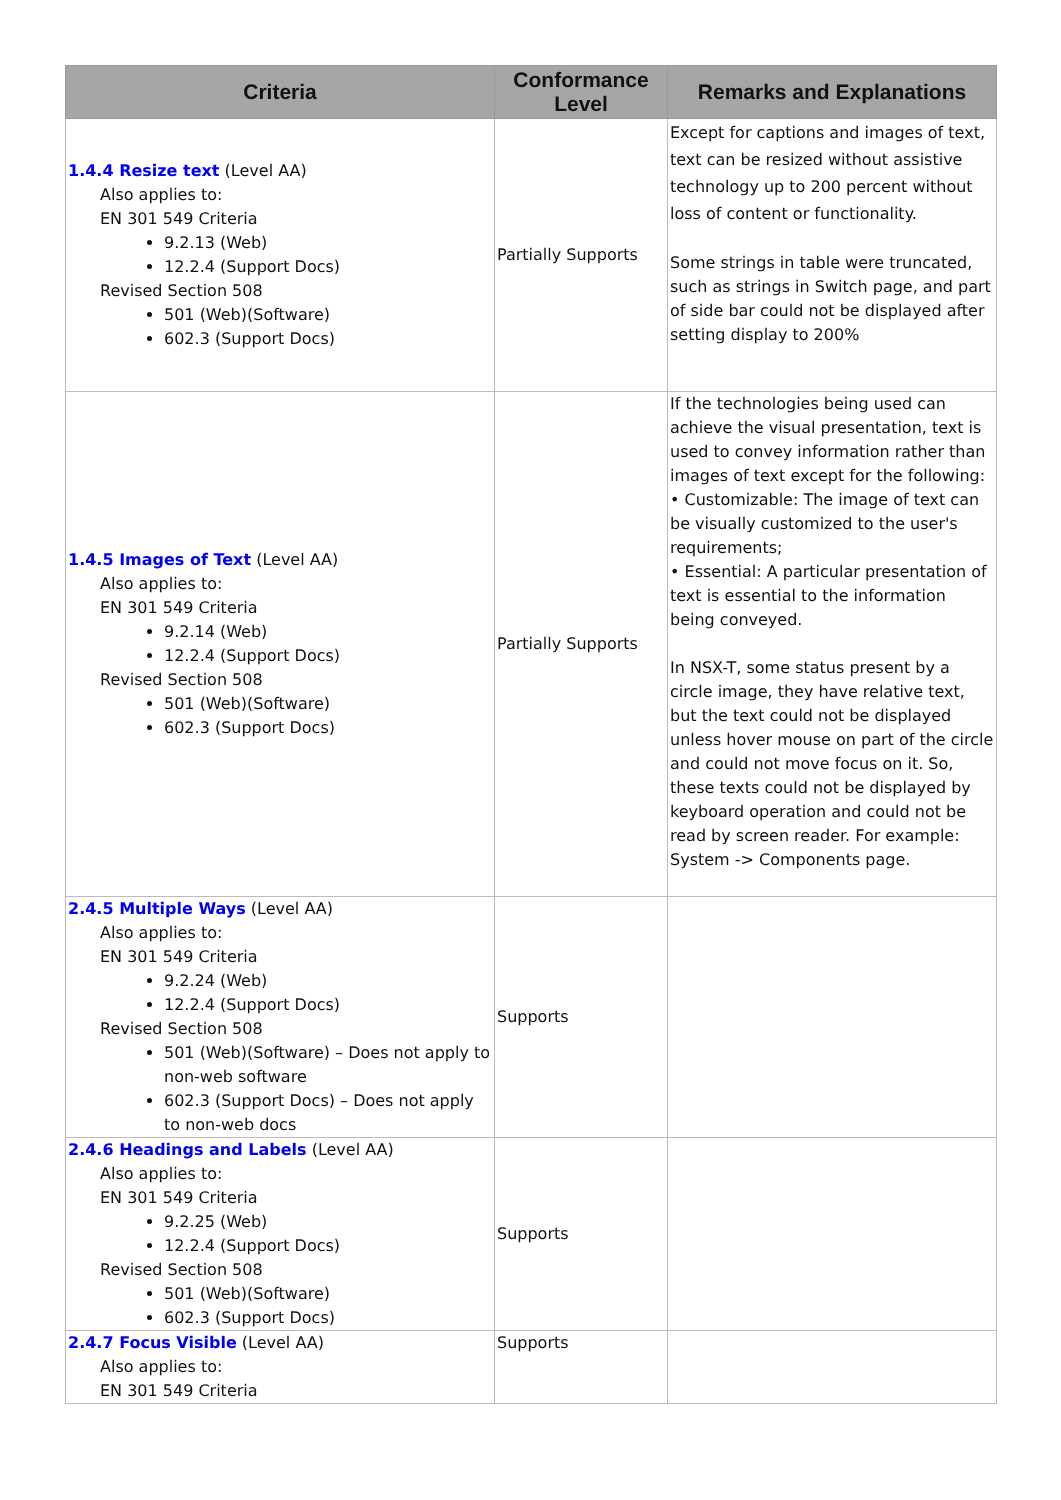| Criteria | Conformance Level | Remarks and Explanations |
| --- | --- | --- |
| 1.4.4 Resize text (Level AA) Also applies to: EN 301 549 Criteria 9.2.13 (Web) 12.2.4 (Support Docs) Revised Section 508 501 (Web)(Software) 602.3 (Support Docs) | Partially Supports | Except for captions and images of text, text can be resized without assistive technology up to 200 percent without loss of content or functionality. Some strings in table were truncated, such as strings in Switch page, and part of side bar could not be displayed after setting display to 200% |
| 1.4.5 Images of Text (Level AA) Also applies to: EN 301 549 Criteria 9.2.14 (Web) 12.2.4 (Support Docs) Revised Section 508 501 (Web)(Software) 602.3 (Support Docs) | Partially Supports | If the technologies being used can achieve the visual presentation, text is used to convey information rather than images of text except for the following: • Customizable: The image of text can be visually customized to the user's requirements; • Essential: A particular presentation of text is essential to the information being conveyed. In NSX-T, some status present by a circle image, they have relative text, but the text could not be displayed unless hover mouse on part of the circle and could not move focus on it. So, these texts could not be displayed by keyboard operation and could not be read by screen reader. For example: System -> Components page. |
| 2.4.5 Multiple Ways (Level AA) Also applies to: EN 301 549 Criteria 9.2.24 (Web) 12.2.4 (Support Docs) Revised Section 508 501 (Web)(Software) – Does not apply to non-web software 602.3 (Support Docs) – Does not apply to non-web docs | Supports | |
| 2.4.6 Headings and Labels (Level AA) Also applies to: EN 301 549 Criteria 9.2.25 (Web) 12.2.4 (Support Docs) Revised Section 508 501 (Web)(Software) 602.3 (Support Docs) | Supports | |
| 2.4.7 Focus Visible (Level AA) Also applies to: EN 301 549 Criteria | Supports | |